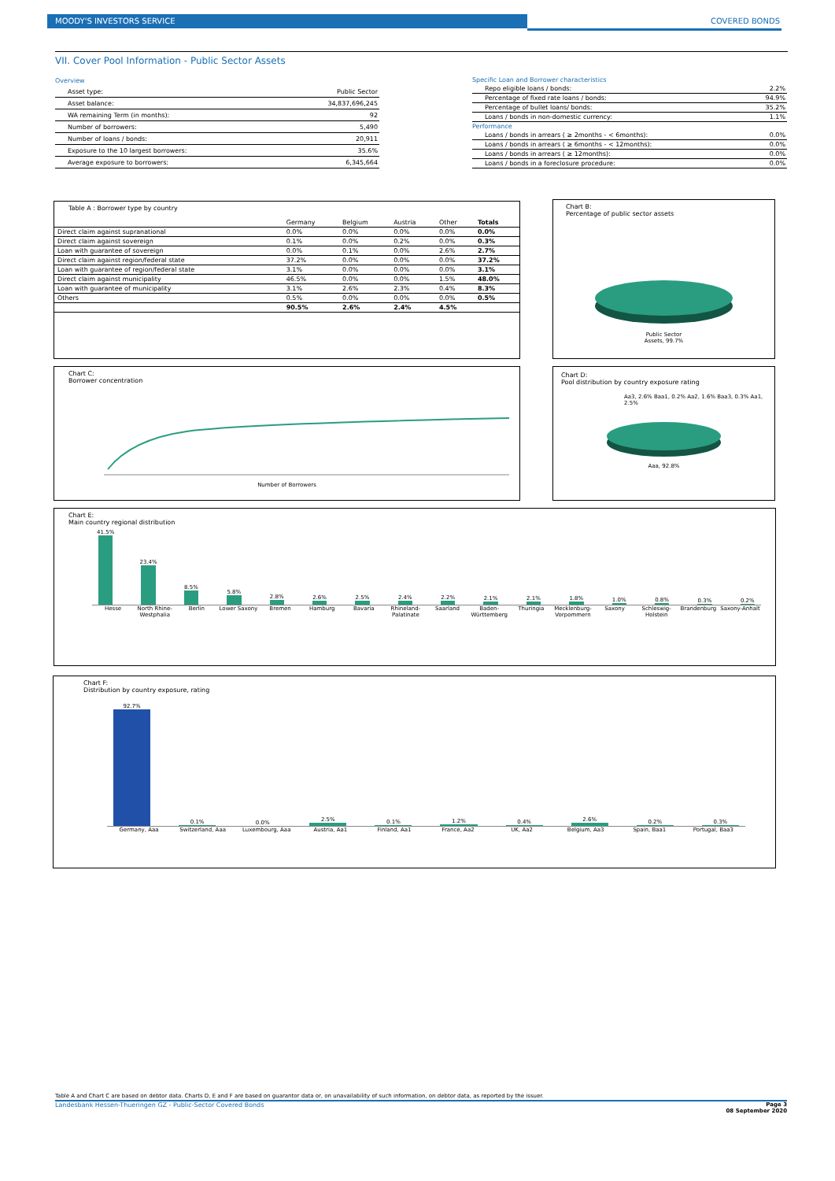MOODY'S INVESTORS SERVICE COVERED BONDS
VII. Cover Pool Information - Public Sector Assets
| Overview | |
| Asset type: | Public Sector |
| Asset balance: | 34,837,696,245 |
| WA remaining Term (in months): | 92 |
| Number of borrowers: | 5,490 |
| Number of loans / bonds: | 20,911 |
| Exposure to the 10 largest borrowers: | 35.6% |
| Average exposure to borrowers: | 6,345,664 |
| Specific Loan and Borrower characteristics | |
| Repo eligible loans / bonds: | 2.2% |
| Percentage of fixed rate loans / bonds: | 94.9% |
| Percentage of bullet loans/ bonds: | 35.2% |
| Loans / bonds in non-domestic currency: | 1.1% |
| Performance | |
| Loans / bonds in arrears ( ≥ 2months - < 6months): | 0.0% |
| Loans / bonds in arrears ( ≥ 6months - < 12months): | 0.0% |
| Loans / bonds in arrears ( ≥ 12months): | 0.0% |
| Loans / bonds in a foreclosure procedure: | 0.0% |
Table A : Borrower type by country
| | Germany | Belgium | Austria | Other | Totals |
| --- | --- | --- | --- | --- | --- |
| Direct claim against supranational | 0.0% | 0.0% | 0.0% | 0.0% | 0.0% |
| Direct claim against sovereign | 0.1% | 0.0% | 0.2% | 0.0% | 0.3% |
| Loan with guarantee of sovereign | 0.0% | 0.1% | 0.0% | 2.6% | 2.7% |
| Direct claim against region/federal state | 37.2% | 0.0% | 0.0% | 0.0% | 37.2% |
| Loan with guarantee of region/federal state | 3.1% | 0.0% | 0.0% | 0.0% | 3.1% |
| Direct claim against municipality | 46.5% | 0.0% | 0.0% | 1.5% | 48.0% |
| Loan with guarantee of municipality | 3.1% | 2.6% | 2.3% | 0.4% | 8.3% |
| Others | 0.5% | 0.0% | 0.0% | 0.0% | 0.5% |
| | 90.5% | 2.6% | 2.4% | 4.5% | |
Chart B:
Percentage of public sector assets
Public Sector
Assets, 99.7%
Chart C:
Borrower concentration
Number of Borrowers
Chart D:
Pool distribution by country exposure rating
Aa3, 2.6% Baa1, 0.2% Aa2, 1.6% Baa3, 0.3% Aa1, 2.5%
Aaa, 92.8%
Chart E:
Main country regional distribution
41.5%
23.4%
8.5%
5.8%
2.8%
2.6%
2.5%
2.4%
2.2%
2.1%
2.1%
1.8%
1.0%
0.8%
0.3%
0.2%
Hesse North Rhine-Westphalia Berlin Lower Saxony Bremen Hamburg Bavaria Rhineland-Palatinate Saarland Baden-Württemberg Thuringia Mecklenburg-Vorpommern Saxony Schleswig-Holstein Brandenburg Saxony-Anhalt
Chart F:
Distribution by country exposure, rating
92.7%
0.1%
0.0%
2.5%
0.1%
1.2%
0.4%
2.6%
0.2%
0.3%
Germany, Aaa Switzerland, Aaa Luxembourg, Aaa Austria, Aa1 Finland, Aa1 France, Aa2 UK, Aa2 Belgium, Aa3 Spain, Baa1 Portugal, Baa3
Table A and Chart C are based on debtor data. Charts D, E and F are based on guarantor data or, on unavailability of such information, on debtor data, as reported by the issuer.
Landesbank Hessen-Thueringen GZ - Public-Sector Covered Bonds Page 3
08 September 2020